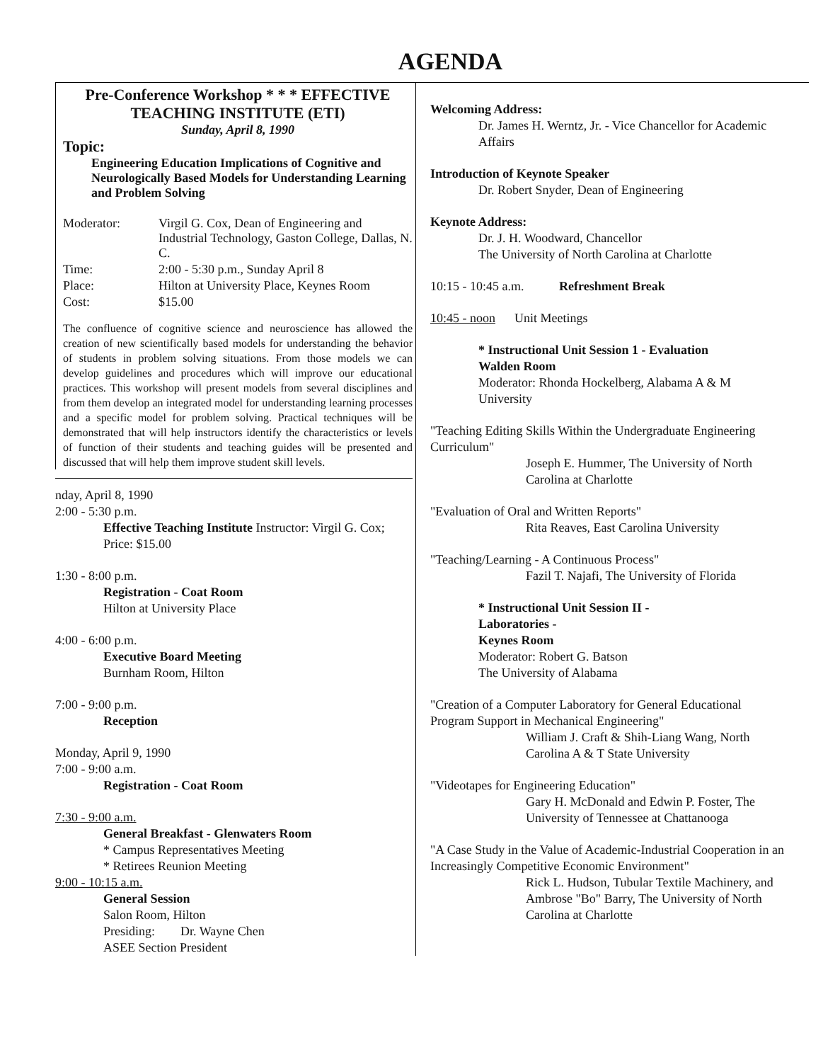AGENDA
Pre-Conference Workshop * * * EFFECTIVE
TEACHING INSTITUTE (ETI)
Sunday, April 8, 1990
Topic:
Engineering Education Implications of Cognitive and Neurologically Based Models for Understanding Learning and Problem Solving
| Moderator: | Virgil G. Cox, Dean of Engineering and Industrial Technology, Gaston College, Dallas, N. C. |
| Time: | 2:00 - 5:30 p.m., Sunday April 8 |
| Place: | Hilton at University Place, Keynes Room |
| Cost: | $15.00 |
The confluence of cognitive science and neuroscience has allowed the creation of new scientifically based models for understanding the behavior of students in problem solving situations. From those models we can develop guidelines and procedures which will improve our educational practices. This workshop will present models from several disciplines and from them develop an integrated model for understanding learning processes and a specific model for problem solving. Practical techniques will be demonstrated that will help instructors identify the characteristics or levels of function of their students and teaching guides will be presented and discussed that will help them improve student skill levels.
nday, April 8, 1990
2:00 - 5:30 p.m.
Effective Teaching Institute Instructor: Virgil G. Cox; Price: $15.00
1:30 - 8:00 p.m.
Registration - Coat Room
Hilton at University Place
4:00 - 6:00 p.m.
Executive Board Meeting
Burnham Room, Hilton
7:00 - 9:00 p.m.
Reception
Monday, April 9, 1990
7:00 - 9:00 a.m.
Registration - Coat Room
7:30 - 9:00 a.m.
General Breakfast - Glenwaters Room
* Campus Representatives Meeting
* Retirees Reunion Meeting
9:00 - 10:15 a.m.
General Session
Salon Room, Hilton
Presiding: Dr. Wayne Chen
ASEE Section President
Welcoming Address:
Dr. James H. Werntz, Jr. - Vice Chancellor for Academic Affairs
Introduction of Keynote Speaker
Dr. Robert Snyder, Dean of Engineering
Keynote Address:
Dr. J. H. Woodward, Chancellor
The University of North Carolina at Charlotte
10:15 - 10:45 a.m. Refreshment Break
10:45 - noon Unit Meetings
* Instructional Unit Session 1 - Evaluation
Walden Room
Moderator: Rhonda Hockelberg, Alabama A & M University
"Teaching Editing Skills Within the Undergraduate Engineering Curriculum"
Joseph E. Hummer, The University of North Carolina at Charlotte
"Evaluation of Oral and Written Reports"
Rita Reaves, East Carolina University
"Teaching/Learning - A Continuous Process"
Fazil T. Najafi, The University of Florida
* Instructional Unit Session II -
Laboratories -
Keynes Room
Moderator: Robert G. Batson
The University of Alabama
"Creation of a Computer Laboratory for General Educational Program Support in Mechanical Engineering"
William J. Craft & Shih-Liang Wang, North Carolina A & T State University
"Videotapes for Engineering Education"
Gary H. McDonald and Edwin P. Foster, The University of Tennessee at Chattanooga
"A Case Study in the Value of Academic-Industrial Cooperation in an Increasingly Competitive Economic Environment"
Rick L. Hudson, Tubular Textile Machinery, and
Ambrose "Bo" Barry, The University of North Carolina at Charlotte